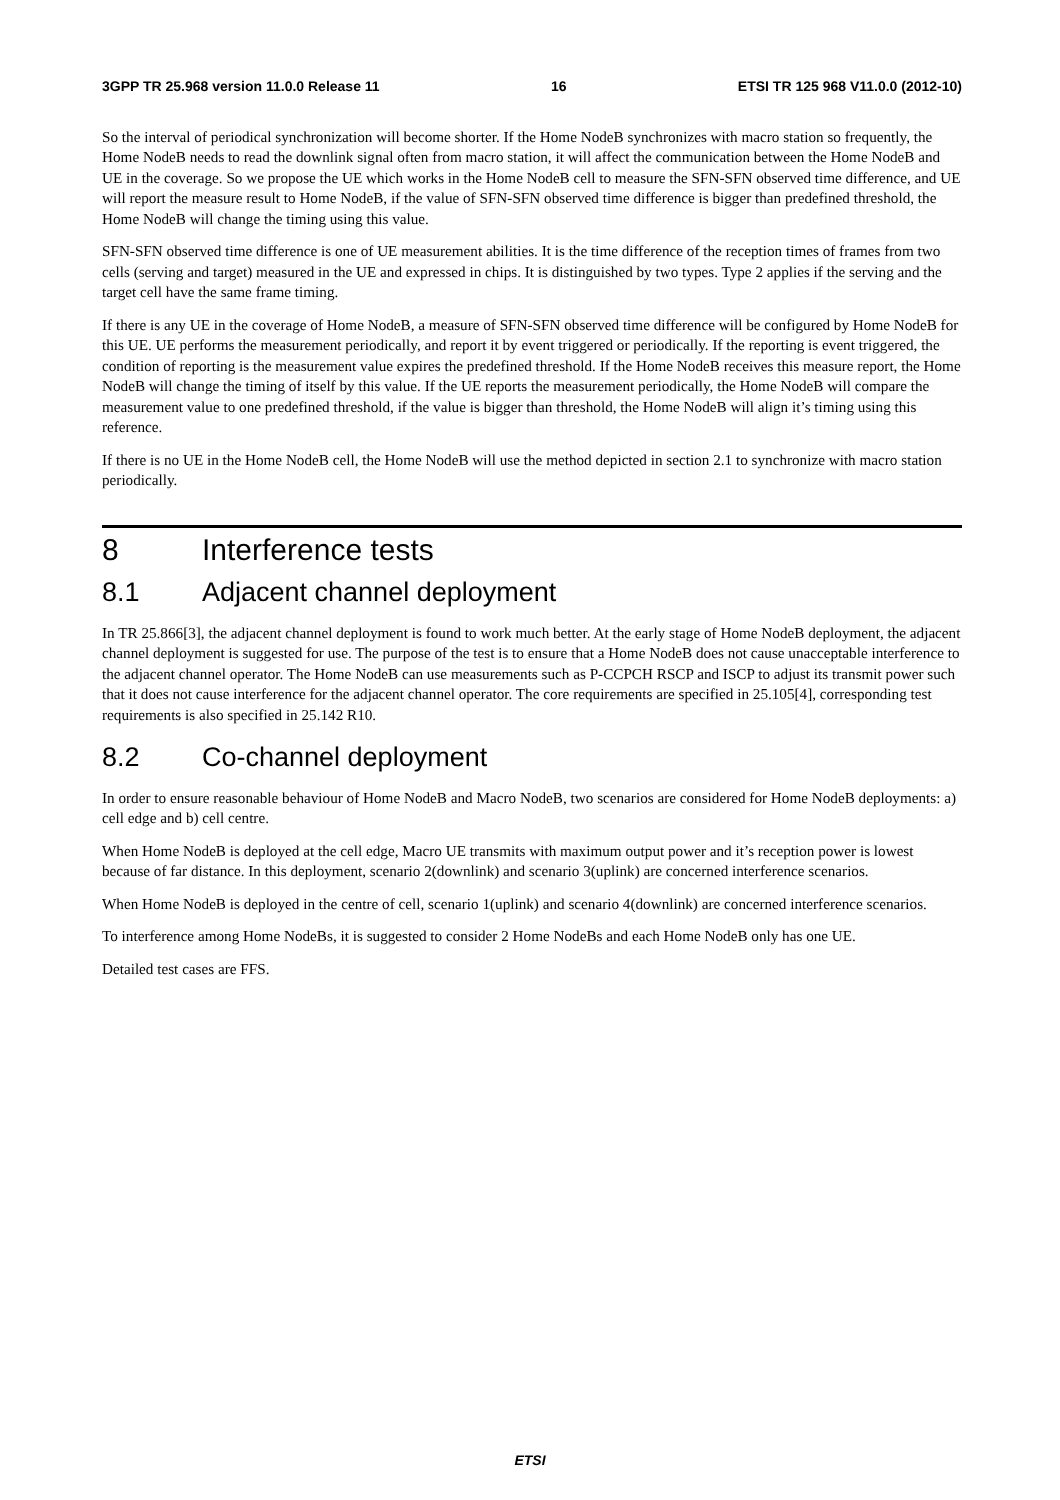3GPP TR 25.968 version 11.0.0 Release 11 16 ETSI TR 125 968 V11.0.0 (2012-10)
So the interval of periodical synchronization will become shorter. If the Home NodeB synchronizes with macro station so frequently, the Home NodeB needs to read the downlink signal often from macro station, it will affect the communication between the Home NodeB and UE in the coverage. So we propose the UE which works in the Home NodeB cell to measure the SFN-SFN observed time difference, and UE will report the measure result to Home NodeB, if the value of SFN-SFN observed time difference is bigger than predefined threshold, the Home NodeB will change the timing using this value.
SFN-SFN observed time difference is one of UE measurement abilities. It is the time difference of the reception times of frames from two cells (serving and target) measured in the UE and expressed in chips. It is distinguished by two types. Type 2 applies if the serving and the target cell have the same frame timing.
If there is any UE in the coverage of Home NodeB, a measure of SFN-SFN observed time difference will be configured by Home NodeB for this UE. UE performs the measurement periodically, and report it by event triggered or periodically. If the reporting is event triggered, the condition of reporting is the measurement value expires the predefined threshold. If the Home NodeB receives this measure report, the Home NodeB will change the timing of itself by this value. If the UE reports the measurement periodically, the Home NodeB will compare the measurement value to one predefined threshold, if the value is bigger than threshold, the Home NodeB will align it’s timing using this reference.
If there is no UE in the Home NodeB cell, the Home NodeB will use the method depicted in section 2.1 to synchronize with macro station periodically.
8 Interference tests
8.1 Adjacent channel deployment
In TR 25.866[3], the adjacent channel deployment is found to work much better. At the early stage of Home NodeB deployment, the adjacent channel deployment is suggested for use. The purpose of the test is to ensure that a Home NodeB does not cause unacceptable interference to the adjacent channel operator. The Home NodeB can use measurements such as P-CCPCH RSCP and ISCP to adjust its transmit power such that it does not cause interference for the adjacent channel operator. The core requirements are specified in 25.105[4], corresponding test requirements is also specified in 25.142 R10.
8.2 Co-channel deployment
In order to ensure reasonable behaviour of Home NodeB and Macro NodeB, two scenarios are considered for Home NodeB deployments: a) cell edge and b) cell centre.
When Home NodeB is deployed at the cell edge, Macro UE transmits with maximum output power and it’s reception power is lowest because of far distance. In this deployment, scenario 2(downlink) and scenario 3(uplink) are concerned interference scenarios.
When Home NodeB is deployed in the centre of cell, scenario 1(uplink) and scenario 4(downlink) are concerned interference scenarios.
To interference among Home NodeBs, it is suggested to consider 2 Home NodeBs and each Home NodeB only has one UE.
Detailed test cases are FFS.
ETSI